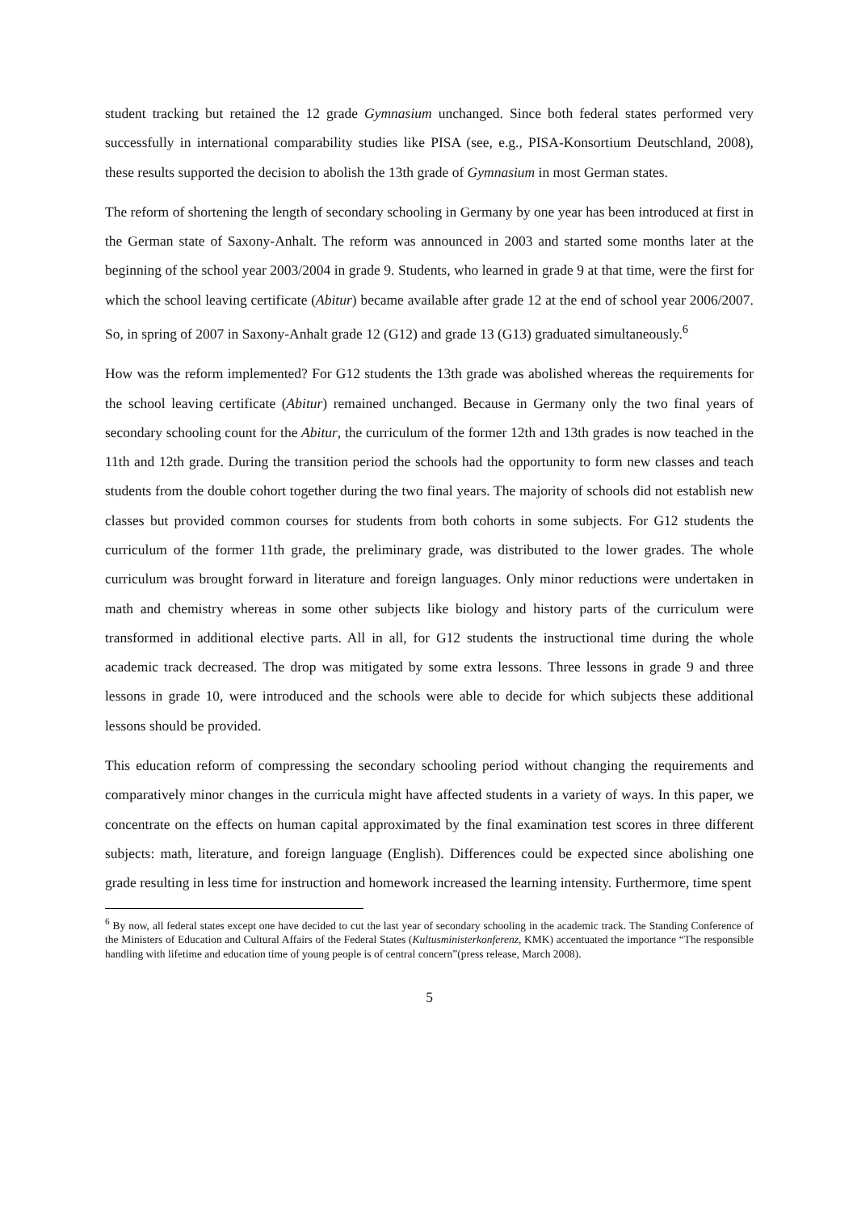student tracking but retained the 12 grade Gymnasium unchanged. Since both federal states performed very successfully in international comparability studies like PISA (see, e.g., PISA-Konsortium Deutschland, 2008), these results supported the decision to abolish the 13th grade of Gymnasium in most German states.
The reform of shortening the length of secondary schooling in Germany by one year has been introduced at first in the German state of Saxony-Anhalt. The reform was announced in 2003 and started some months later at the beginning of the school year 2003/2004 in grade 9. Students, who learned in grade 9 at that time, were the first for which the school leaving certificate (Abitur) became available after grade 12 at the end of school year 2006/2007. So, in spring of 2007 in Saxony-Anhalt grade 12 (G12) and grade 13 (G13) graduated simultaneously.<sup>6</sup>
How was the reform implemented? For G12 students the 13th grade was abolished whereas the requirements for the school leaving certificate (Abitur) remained unchanged. Because in Germany only the two final years of secondary schooling count for the Abitur, the curriculum of the former 12th and 13th grades is now teached in the 11th and 12th grade. During the transition period the schools had the opportunity to form new classes and teach students from the double cohort together during the two final years. The majority of schools did not establish new classes but provided common courses for students from both cohorts in some subjects. For G12 students the curriculum of the former 11th grade, the preliminary grade, was distributed to the lower grades. The whole curriculum was brought forward in literature and foreign languages. Only minor reductions were undertaken in math and chemistry whereas in some other subjects like biology and history parts of the curriculum were transformed in additional elective parts. All in all, for G12 students the instructional time during the whole academic track decreased. The drop was mitigated by some extra lessons. Three lessons in grade 9 and three lessons in grade 10, were introduced and the schools were able to decide for which subjects these additional lessons should be provided.
This education reform of compressing the secondary schooling period without changing the requirements and comparatively minor changes in the curricula might have affected students in a variety of ways. In this paper, we concentrate on the effects on human capital approximated by the final examination test scores in three different subjects: math, literature, and foreign language (English). Differences could be expected since abolishing one grade resulting in less time for instruction and homework increased the learning intensity. Furthermore, time spent
<sup>6</sup> By now, all federal states except one have decided to cut the last year of secondary schooling in the academic track. The Standing Conference of the Ministers of Education and Cultural Affairs of the Federal States (Kultusministerkonferenz, KMK) accentuated the importance “The responsible handling with lifetime and education time of young people is of central concern”(press release, March 2008).
5